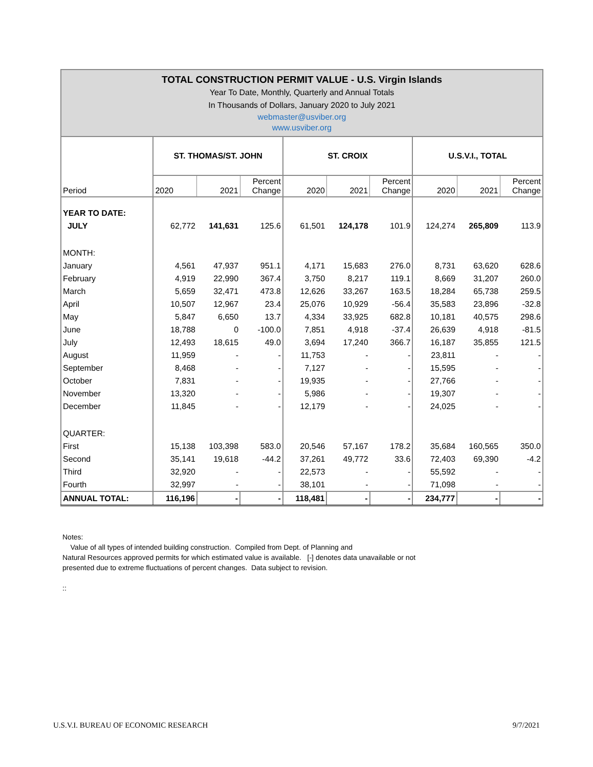TOTAL CONSTRUCTION PERMIT VALUE - U.S. Virgin Islands
Year To Date, Monthly, Quarterly and Annual Totals
In Thousands of Dollars, January 2020 to July 2021
webmaster@usviber.org
www.usviber.org
| Period | ST. THOMAS/ST. JOHN | | | ST. CROIX | | | U.S.V.I., TOTAL | | |
| --- | --- | --- | --- | --- | --- | --- | --- | --- | --- |
| | 2020 | 2021 | Percent Change | 2020 | 2021 | Percent Change | 2020 | 2021 | Percent Change |
| YEAR TO DATE: | | | | | | | | | |
| JULY | 62,772 | 141,631 | 125.6 | 61,501 | 124,178 | 101.9 | 124,274 | 265,809 | 113.9 |
| MONTH: | | | | | | | | | |
| January | 4,561 | 47,937 | 951.1 | 4,171 | 15,683 | 276.0 | 8,731 | 63,620 | 628.6 |
| February | 4,919 | 22,990 | 367.4 | 3,750 | 8,217 | 119.1 | 8,669 | 31,207 | 260.0 |
| March | 5,659 | 32,471 | 473.8 | 12,626 | 33,267 | 163.5 | 18,284 | 65,738 | 259.5 |
| April | 10,507 | 12,967 | 23.4 | 25,076 | 10,929 | -56.4 | 35,583 | 23,896 | -32.8 |
| May | 5,847 | 6,650 | 13.7 | 4,334 | 33,925 | 682.8 | 10,181 | 40,575 | 298.6 |
| June | 18,788 | 0 | -100.0 | 7,851 | 4,918 | -37.4 | 26,639 | 4,918 | -81.5 |
| July | 12,493 | 18,615 | 49.0 | 3,694 | 17,240 | 366.7 | 16,187 | 35,855 | 121.5 |
| August | 11,959 | - | - | 11,753 | - | - | 23,811 | - | - |
| September | 8,468 | - | - | 7,127 | - | - | 15,595 | - | - |
| October | 7,831 | - | - | 19,935 | - | - | 27,766 | - | - |
| November | 13,320 | - | - | 5,986 | - | - | 19,307 | - | - |
| December | 11,845 | - | - | 12,179 | - | - | 24,025 | - | - |
| QUARTER: | | | | | | | | | |
| First | 15,138 | 103,398 | 583.0 | 20,546 | 57,167 | 178.2 | 35,684 | 160,565 | 350.0 |
| Second | 35,141 | 19,618 | -44.2 | 37,261 | 49,772 | 33.6 | 72,403 | 69,390 | -4.2 |
| Third | 32,920 | - | - | 22,573 | - | - | 55,592 | - | - |
| Fourth | 32,997 | - | - | 38,101 | - | - | 71,098 | - | - |
| ANNUAL TOTAL: | 116,196 | - | - | 118,481 | - | - | 234,777 | - | - |
Notes:
Value of all types of intended building construction. Compiled from Dept. of Planning and
Natural Resources approved permits for which estimated value is available. [-] denotes data unavailable or not
presented due to extreme fluctuations of percent changes. Data subject to revision.
::
U.S.V.I. BUREAU OF ECONOMIC RESEARCH 9/7/2021